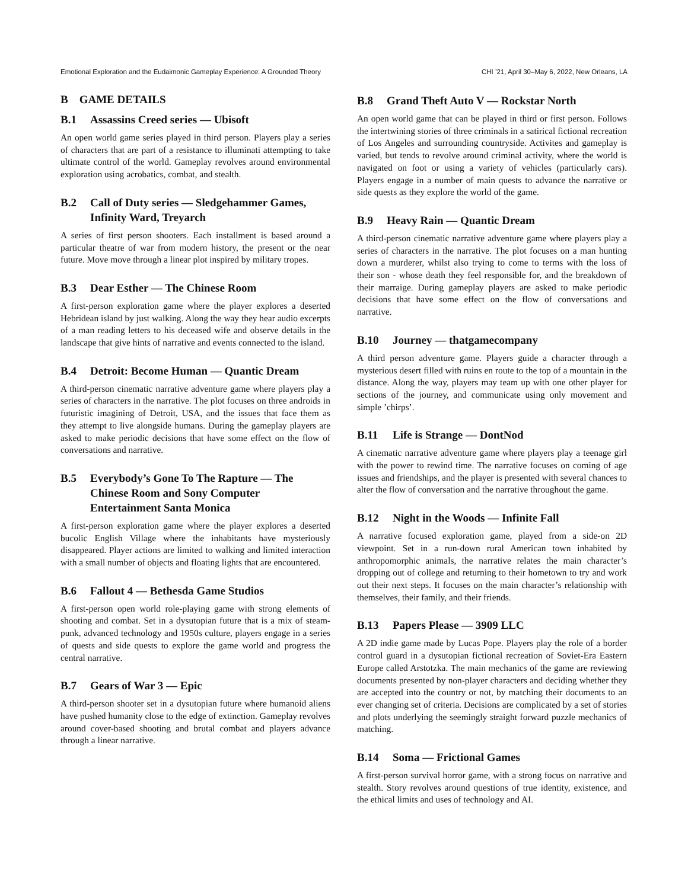Emotional Exploration and the Eudaimonic Gameplay Experience: A Grounded Theory CHI ’21, April 30–May 6, 2022, New Orleans, LA
B GAME DETAILS
B.1 Assassins Creed series — Ubisoft
An open world game series played in third person. Players play a series of characters that are part of a resistance to illuminati attempting to take ultimate control of the world. Gameplay revolves around environmental exploration using acrobatics, combat, and stealth.
B.2 Call of Duty series — Sledgehammer Games, Infinity Ward, Treyarch
A series of first person shooters. Each installment is based around a particular theatre of war from modern history, the present or the near future. Move move through a linear plot inspired by military tropes.
B.3 Dear Esther — The Chinese Room
A first-person exploration game where the player explores a deserted Hebridean island by just walking. Along the way they hear audio excerpts of a man reading letters to his deceased wife and observe details in the landscape that give hints of narrative and events connected to the island.
B.4 Detroit: Become Human — Quantic Dream
A third-person cinematic narrative adventure game where players play a series of characters in the narrative. The plot focuses on three androids in futuristic imagining of Detroit, USA, and the issues that face them as they attempt to live alongside humans. During the gameplay players are asked to make periodic decisions that have some effect on the flow of conversations and narrative.
B.5 Everybody’s Gone To The Rapture — The Chinese Room and Sony Computer Entertainment Santa Monica
A first-person exploration game where the player explores a deserted bucolic English Village where the inhabitants have mysteriously disappeared. Player actions are limited to walking and limited interaction with a small number of objects and floating lights that are encountered.
B.6 Fallout 4 — Bethesda Game Studios
A first-person open world role-playing game with strong elements of shooting and combat. Set in a dysutopian future that is a mix of steam-punk, advanced technology and 1950s culture, players engage in a series of quests and side quests to explore the game world and progress the central narrative.
B.7 Gears of War 3 — Epic
A third-person shooter set in a dysutopian future where humanoid aliens have pushed humanity close to the edge of extinction. Gameplay revolves around cover-based shooting and brutal combat and players advance through a linear narrative.
B.8 Grand Theft Auto V — Rockstar North
An open world game that can be played in third or first person. Follows the intertwining stories of three criminals in a satirical fictional recreation of Los Angeles and surrounding countryside. Activites and gameplay is varied, but tends to revolve around criminal activity, where the world is navigated on foot or using a variety of vehicles (particularly cars). Players engage in a number of main quests to advance the narrative or side quests as they explore the world of the game.
B.9 Heavy Rain — Quantic Dream
A third-person cinematic narrative adventure game where players play a series of characters in the narrative. The plot focuses on a man hunting down a murderer, whilst also trying to come to terms with the loss of their son - whose death they feel responsible for, and the breakdown of their marraige. During gameplay players are asked to make periodic decisions that have some effect on the flow of conversations and narrative.
B.10 Journey — thatgamecompany
A third person adventure game. Players guide a character through a mysterious desert filled with ruins en route to the top of a mountain in the distance. Along the way, players may team up with one other player for sections of the journey, and communicate using only movement and simple ’chirps’.
B.11 Life is Strange — DontNod
A cinematic narrative adventure game where players play a teenage girl with the power to rewind time. The narrative focuses on coming of age issues and friendships, and the player is presented with several chances to alter the flow of conversation and the narrative throughout the game.
B.12 Night in the Woods — Infinite Fall
A narrative focused exploration game, played from a side-on 2D viewpoint. Set in a run-down rural American town inhabited by anthropomorphic animals, the narrative relates the main character’s dropping out of college and returning to their hometown to try and work out their next steps. It focuses on the main character’s relationship with themselves, their family, and their friends.
B.13 Papers Please — 3909 LLC
A 2D indie game made by Lucas Pope. Players play the role of a border control guard in a dysutopian fictional recreation of Soviet-Era Eastern Europe called Arstotzka. The main mechanics of the game are reviewing documents presented by non-player characters and deciding whether they are accepted into the country or not, by matching their documents to an ever changing set of criteria. Decisions are complicated by a set of stories and plots underlying the seemingly straight forward puzzle mechanics of matching.
B.14 Soma — Frictional Games
A first-person survival horror game, with a strong focus on narrative and stealth. Story revolves around questions of true identity, existence, and the ethical limits and uses of technology and AI.